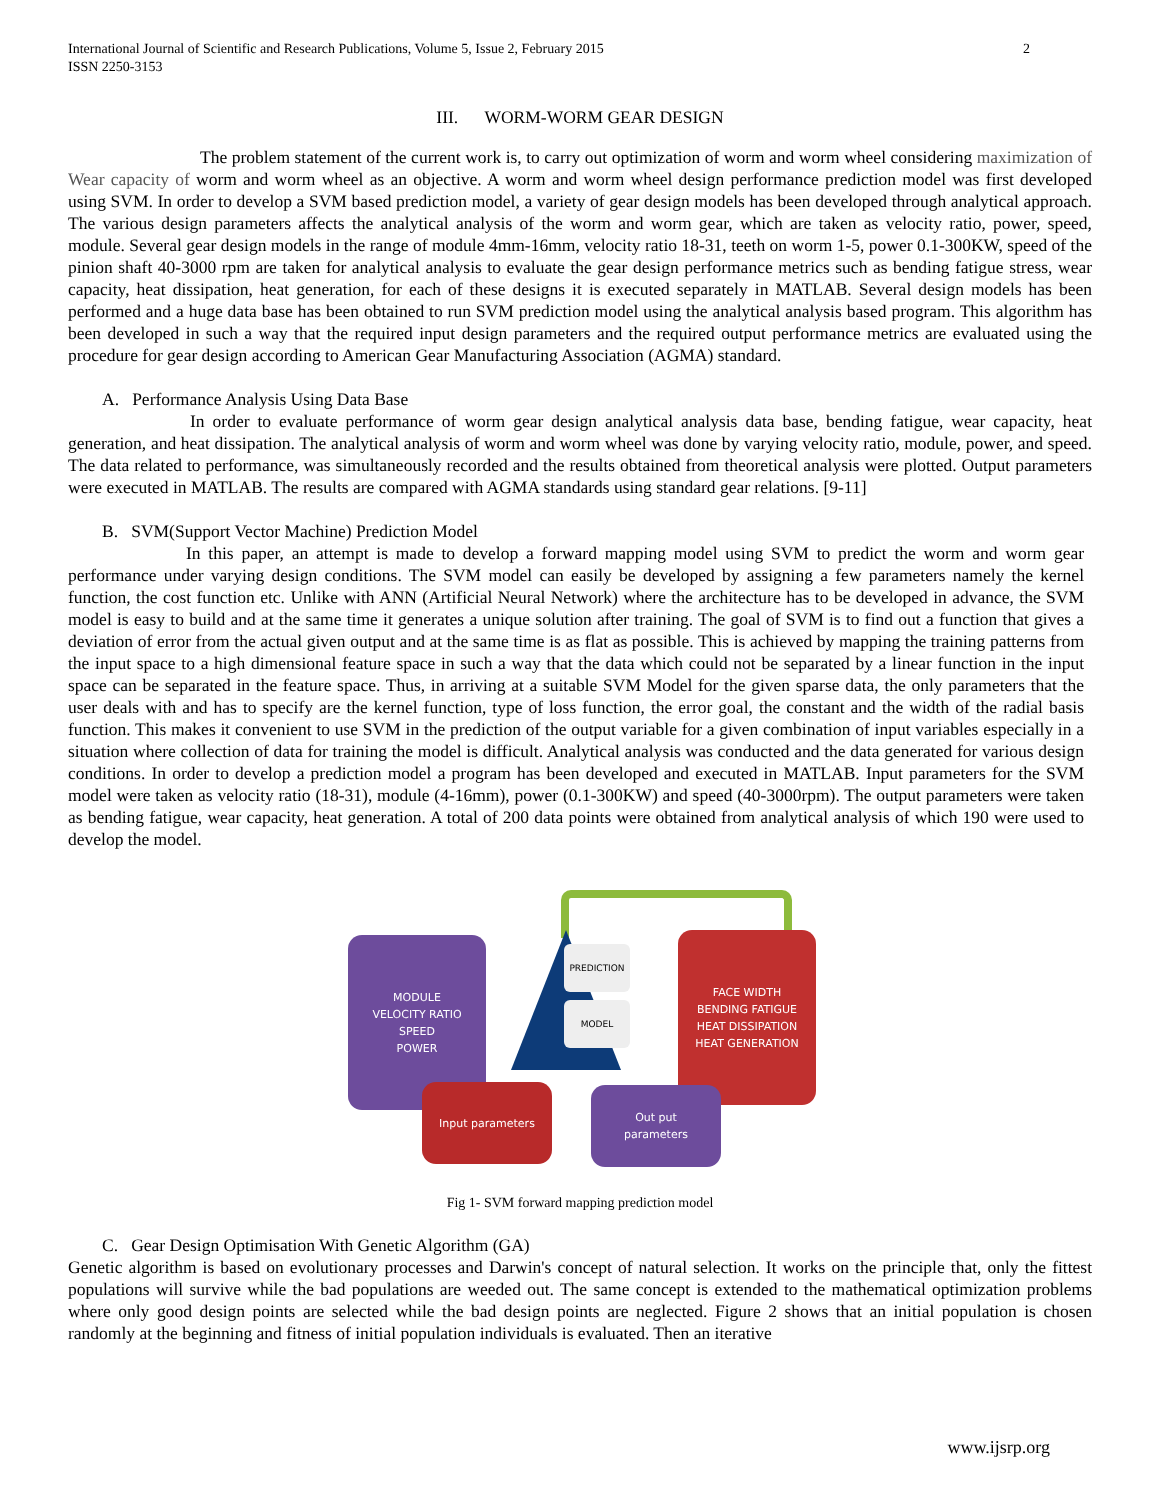International Journal of Scientific and Research Publications, Volume 5, Issue 2, February 2015
ISSN 2250-3153
2
III. WORM-WORM GEAR DESIGN
The problem statement of the current work is, to carry out optimization of worm and worm wheel considering maximization of Wear capacity of worm and worm wheel as an objective. A worm and worm wheel design performance prediction model was first developed using SVM. In order to develop a SVM based prediction model, a variety of gear design models has been developed through analytical approach. The various design parameters affects the analytical analysis of the worm and worm gear, which are taken as velocity ratio, power, speed, module. Several gear design models in the range of module 4mm-16mm, velocity ratio 18-31, teeth on worm 1-5, power 0.1-300KW, speed of the pinion shaft 40-3000 rpm are taken for analytical analysis to evaluate the gear design performance metrics such as bending fatigue stress, wear capacity, heat dissipation, heat generation, for each of these designs it is executed separately in MATLAB. Several design models has been performed and a huge data base has been obtained to run SVM prediction model using the analytical analysis based program. This algorithm has been developed in such a way that the required input design parameters and the required output performance metrics are evaluated using the procedure for gear design according to American Gear Manufacturing Association (AGMA) standard.
A. Performance Analysis Using Data Base
In order to evaluate performance of worm gear design analytical analysis data base, bending fatigue, wear capacity, heat generation, and heat dissipation. The analytical analysis of worm and worm wheel was done by varying velocity ratio, module, power, and speed. The data related to performance, was simultaneously recorded and the results obtained from theoretical analysis were plotted. Output parameters were executed in MATLAB. The results are compared with AGMA standards using standard gear relations. [9-11]
B. SVM(Support Vector Machine) Prediction Model
In this paper, an attempt is made to develop a forward mapping model using SVM to predict the worm and worm gear performance under varying design conditions. The SVM model can easily be developed by assigning a few parameters namely the kernel function, the cost function etc. Unlike with ANN (Artificial Neural Network) where the architecture has to be developed in advance, the SVM model is easy to build and at the same time it generates a unique solution after training. The goal of SVM is to find out a function that gives a deviation of error from the actual given output and at the same time is as flat as possible. This is achieved by mapping the training patterns from the input space to a high dimensional feature space in such a way that the data which could not be separated by a linear function in the input space can be separated in the feature space. Thus, in arriving at a suitable SVM Model for the given sparse data, the only parameters that the user deals with and has to specify are the kernel function, type of loss function, the error goal, the constant and the width of the radial basis function. This makes it convenient to use SVM in the prediction of the output variable for a given combination of input variables especially in a situation where collection of data for training the model is difficult. Analytical analysis was conducted and the data generated for various design conditions. In order to develop a prediction model a program has been developed and executed in MATLAB. Input parameters for the SVM model were taken as velocity ratio (18-31), module (4-16mm), power (0.1-300KW) and speed (40-3000rpm). The output parameters were taken as bending fatigue, wear capacity, heat generation. A total of 200 data points were obtained from analytical analysis of which 190 were used to develop the model.
MODULE
VELOCITY RATIO
SPEED
POWER
PREDICTION
MODEL
FACE WIDTH
BENDING FATIGUE
HEAT DISSIPATION
HEAT GENERATION
Input parameters
Out put
parameters
Fig 1- SVM forward mapping prediction model
C. Gear Design Optimisation With Genetic Algorithm (GA)
Genetic algorithm is based on evolutionary processes and Darwin's concept of natural selection. It works on the principle that, only the fittest populations will survive while the bad populations are weeded out. The same concept is extended to the mathematical optimization problems where only good design points are selected while the bad design points are neglected. Figure 2 shows that an initial population is chosen randomly at the beginning and fitness of initial population individuals is evaluated. Then an iterative
www.ijsrp.org